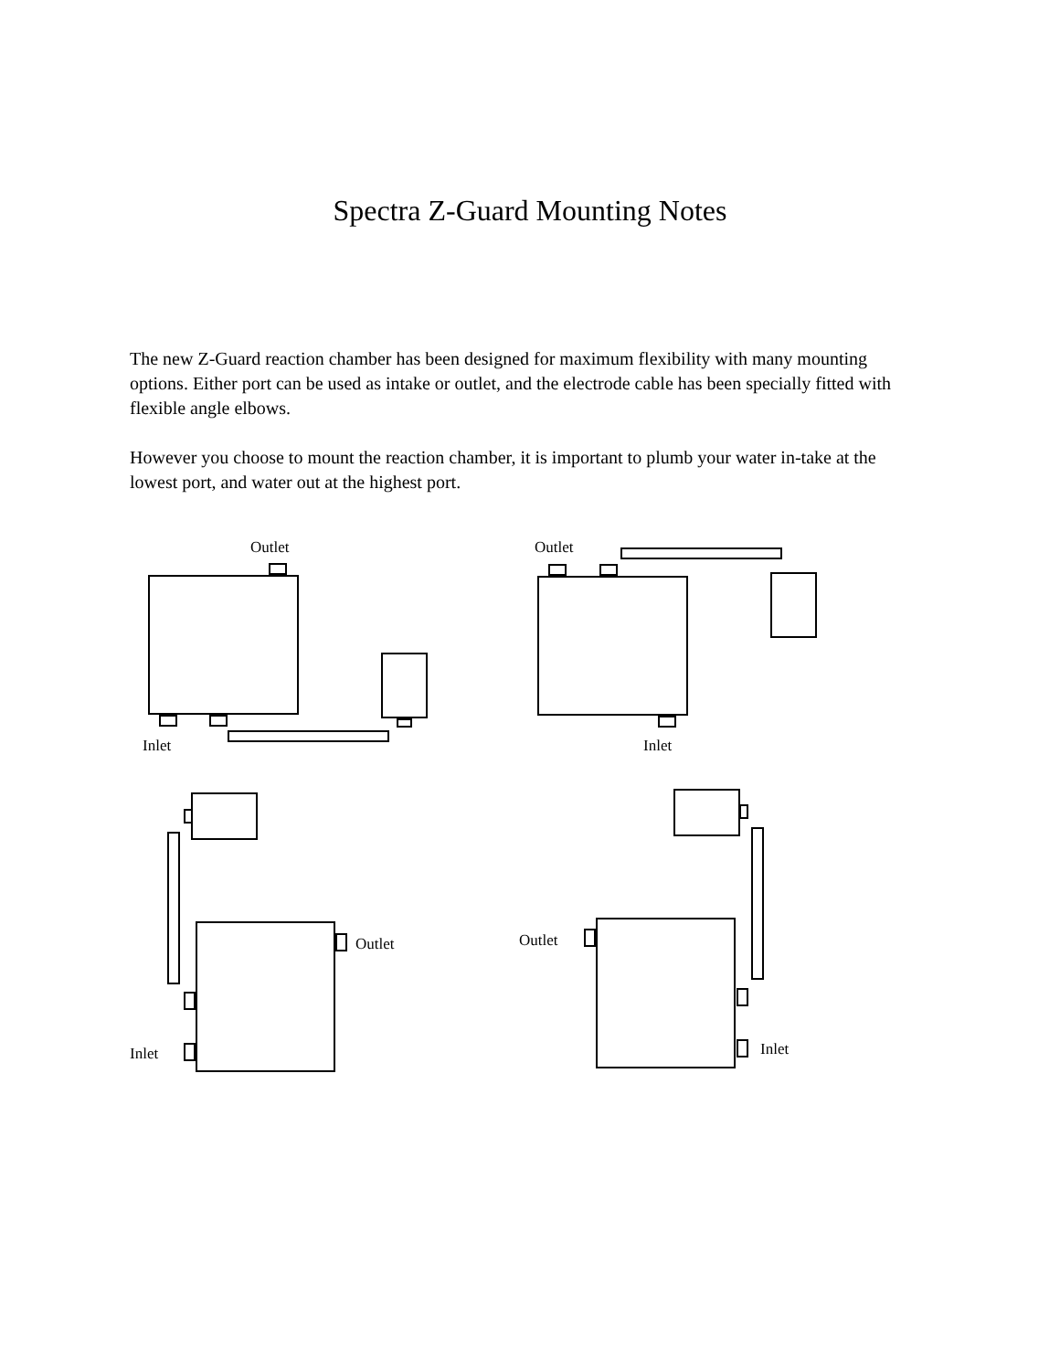Spectra Z-Guard Mounting Notes
The new Z-Guard reaction chamber has been designed for maximum flexibility with many mounting options. Either port can be used as intake or outlet, and the electrode cable has been specially fitted with flexible angle elbows.
However you choose to mount the reaction chamber, it is important to plumb your water in-take at the lowest port, and water out at the highest port.
Outlet
Inlet
Outlet
Inlet
Outlet
Inlet
Outlet
Inlet